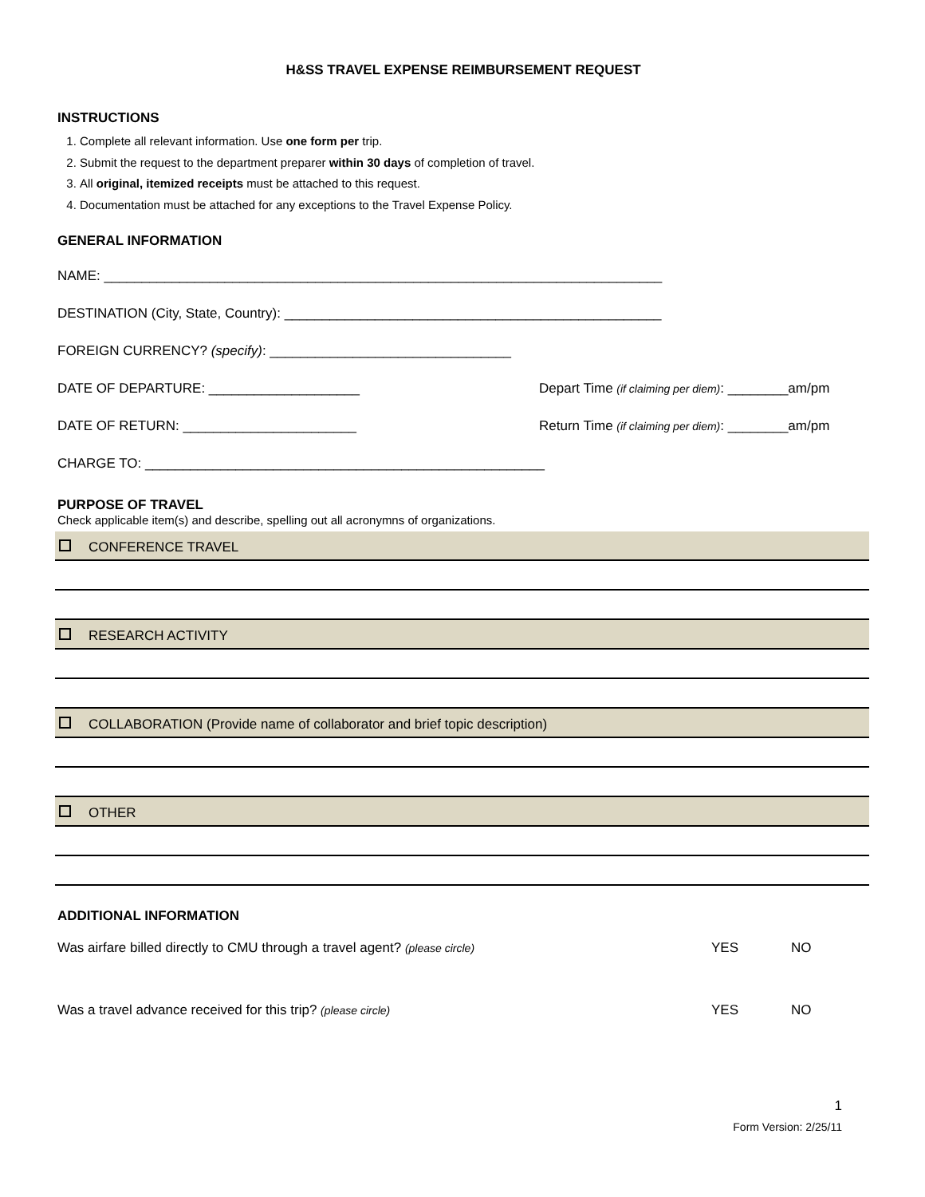H&SS TRAVEL EXPENSE REIMBURSEMENT REQUEST
INSTRUCTIONS
1. Complete all relevant information. Use one form per trip.
2. Submit the request to the department preparer within 30 days of completion of travel.
3. All original, itemized receipts must be attached to this request.
4. Documentation must be attached for any exceptions to the Travel Expense Policy.
GENERAL INFORMATION
NAME: __________________________________________________________________________
DESTINATION (City, State, Country): __________________________________________________
FOREIGN CURRENCY? (specify): ________________________________
DATE OF DEPARTURE: ____________________ Depart Time (if claiming per diem): ________am/pm
DATE OF RETURN: _______________________ Return Time (if claiming per diem): ________am/pm
CHARGE TO: _____________________________________________________
PURPOSE OF TRAVEL
Check applicable item(s) and describe, spelling out all acronymns of organizations.
CONFERENCE TRAVEL
RESEARCH ACTIVITY
COLLABORATION (Provide name of collaborator and brief topic description)
OTHER
ADDITIONAL INFORMATION
Was airfare billed directly to CMU through a travel agent? (please circle) YES NO
Was a travel advance received for this trip? (please circle) YES NO
1
Form Version: 2/25/11